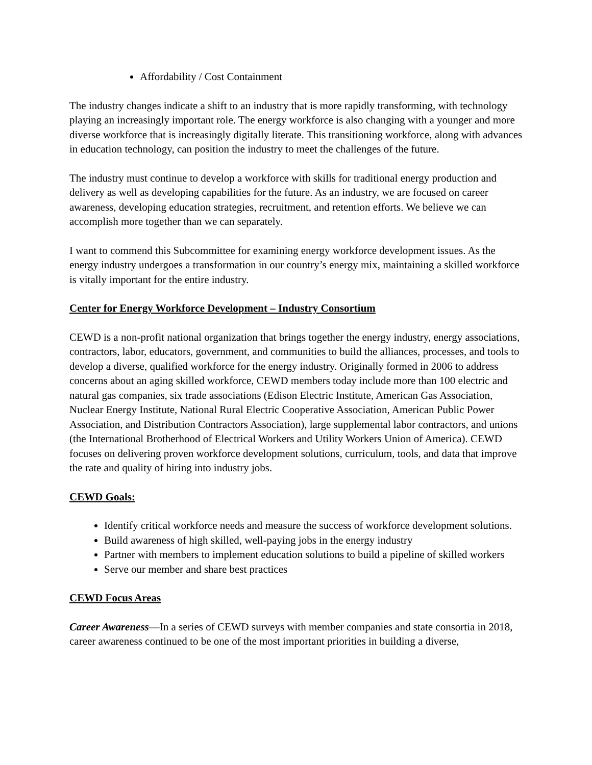Affordability / Cost Containment
The industry changes indicate a shift to an industry that is more rapidly transforming, with technology playing an increasingly important role. The energy workforce is also changing with a younger and more diverse workforce that is increasingly digitally literate. This transitioning workforce, along with advances in education technology, can position the industry to meet the challenges of the future.
The industry must continue to develop a workforce with skills for traditional energy production and delivery as well as developing capabilities for the future. As an industry, we are focused on career awareness, developing education strategies, recruitment, and retention efforts. We believe we can accomplish more together than we can separately.
I want to commend this Subcommittee for examining energy workforce development issues. As the energy industry undergoes a transformation in our country’s energy mix, maintaining a skilled workforce is vitally important for the entire industry.
Center for Energy Workforce Development – Industry Consortium
CEWD is a non-profit national organization that brings together the energy industry, energy associations, contractors, labor, educators, government, and communities to build the alliances, processes, and tools to develop a diverse, qualified workforce for the energy industry. Originally formed in 2006 to address concerns about an aging skilled workforce, CEWD members today include more than 100 electric and natural gas companies, six trade associations (Edison Electric Institute, American Gas Association, Nuclear Energy Institute, National Rural Electric Cooperative Association, American Public Power Association, and Distribution Contractors Association), large supplemental labor contractors, and unions (the International Brotherhood of Electrical Workers and Utility Workers Union of America). CEWD focuses on delivering proven workforce development solutions, curriculum, tools, and data that improve the rate and quality of hiring into industry jobs.
CEWD Goals:
Identify critical workforce needs and measure the success of workforce development solutions.
Build awareness of high skilled, well-paying jobs in the energy industry
Partner with members to implement education solutions to build a pipeline of skilled workers
Serve our member and share best practices
CEWD Focus Areas
Career Awareness—In a series of CEWD surveys with member companies and state consortia in 2018, career awareness continued to be one of the most important priorities in building a diverse,